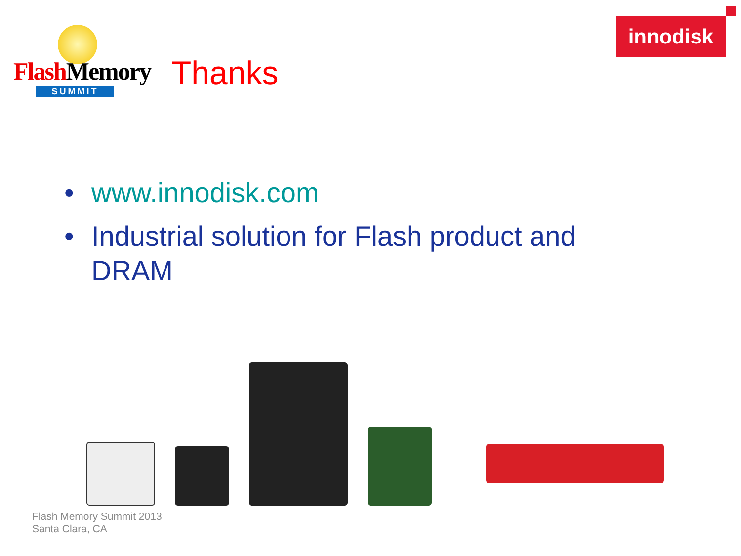Flash Memory
SUMMIT
Thanks
innodisk
• www.innodisk.com
• Industrial solution for Flash product and DRAM
Flash Memory Summit 2013
Santa Clara, CA